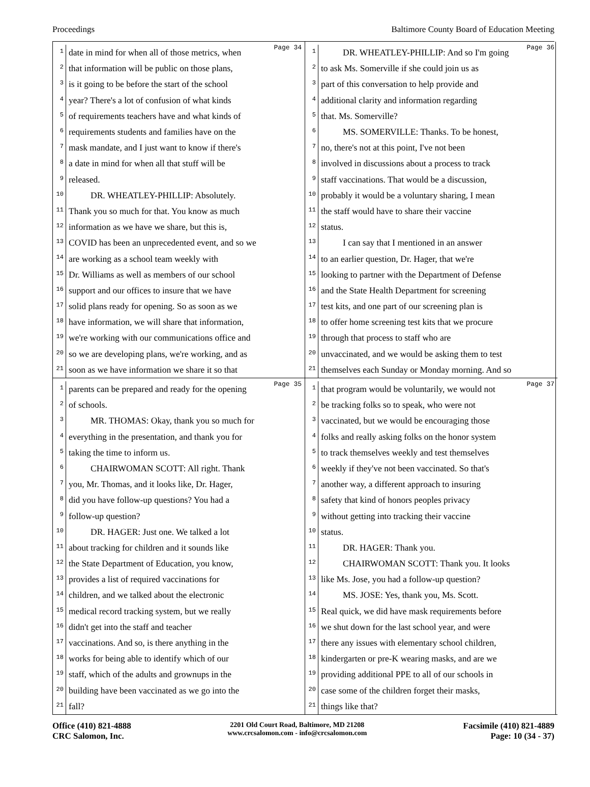Proceedings Baltimore County Board of Education Meeting
Page 34
1 date in mind for when all of those metrics, when
2 that information will be public on those plans,
3 is it going to be before the start of the school
4 year? There's a lot of confusion of what kinds
5 of requirements teachers have and what kinds of
6 requirements students and families have on the
7 mask mandate, and I just want to know if there's
8 a date in mind for when all that stuff will be
9 released.
10 DR. WHEATLEY-PHILLIP: Absolutely.
11 Thank you so much for that. You know as much
12 information as we have we share, but this is,
13 COVID has been an unprecedented event, and so we
14 are working as a school team weekly with
15 Dr. Williams as well as members of our school
16 support and our offices to insure that we have
17 solid plans ready for opening. So as soon as we
18 have information, we will share that information,
19 we're working with our communications office and
20 so we are developing plans, we're working, and as
21 soon as we have information we share it so that
Page 36
1 DR. WHEATLEY-PHILLIP: And so I'm going
2 to ask Ms. Somerville if she could join us as
3 part of this conversation to help provide and
4 additional clarity and information regarding
5 that. Ms. Somerville?
6 MS. SOMERVILLE: Thanks. To be honest,
7 no, there's not at this point, I've not been
8 involved in discussions about a process to track
9 staff vaccinations. That would be a discussion,
10 probably it would be a voluntary sharing, I mean
11 the staff would have to share their vaccine
12 status.
13 I can say that I mentioned in an answer
14 to an earlier question, Dr. Hager, that we're
15 looking to partner with the Department of Defense
16 and the State Health Department for screening
17 test kits, and one part of our screening plan is
18 to offer home screening test kits that we procure
19 through that process to staff who are
20 unvaccinated, and we would be asking them to test
21 themselves each Sunday or Monday morning. And so
Page 35
1 parents can be prepared and ready for the opening
2 of schools.
3 MR. THOMAS: Okay, thank you so much for
4 everything in the presentation, and thank you for
5 taking the time to inform us.
6 CHAIRWOMAN SCOTT: All right. Thank
7 you, Mr. Thomas, and it looks like, Dr. Hager,
8 did you have follow-up questions? You had a
9 follow-up question?
10 DR. HAGER: Just one. We talked a lot
11 about tracking for children and it sounds like
12 the State Department of Education, you know,
13 provides a list of required vaccinations for
14 children, and we talked about the electronic
15 medical record tracking system, but we really
16 didn't get into the staff and teacher
17 vaccinations. And so, is there anything in the
18 works for being able to identify which of our
19 staff, which of the adults and grownups in the
20 building have been vaccinated as we go into the
21 fall?
Page 37
1 that program would be voluntarily, we would not
2 be tracking folks so to speak, who were not
3 vaccinated, but we would be encouraging those
4 folks and really asking folks on the honor system
5 to track themselves weekly and test themselves
6 weekly if they've not been vaccinated. So that's
7 another way, a different approach to insuring
8 safety that kind of honors peoples privacy
9 without getting into tracking their vaccine
10 status.
11 DR. HAGER: Thank you.
12 CHAIRWOMAN SCOTT: Thank you. It looks
13 like Ms. Jose, you had a follow-up question?
14 MS. JOSE: Yes, thank you, Ms. Scott.
15 Real quick, we did have mask requirements before
16 we shut down for the last school year, and were
17 there any issues with elementary school children,
18 kindergarten or pre-K wearing masks, and are we
19 providing additional PPE to all of our schools in
20 case some of the children forget their masks,
21 things like that?
Office (410) 821-4888
CRC Salomon, Inc.
2201 Old Court Road, Baltimore, MD 21208
www.crcsalomon.com - info@crcsalomon.com
Facsimile (410) 821-4889
Page: 10 (34 - 37)